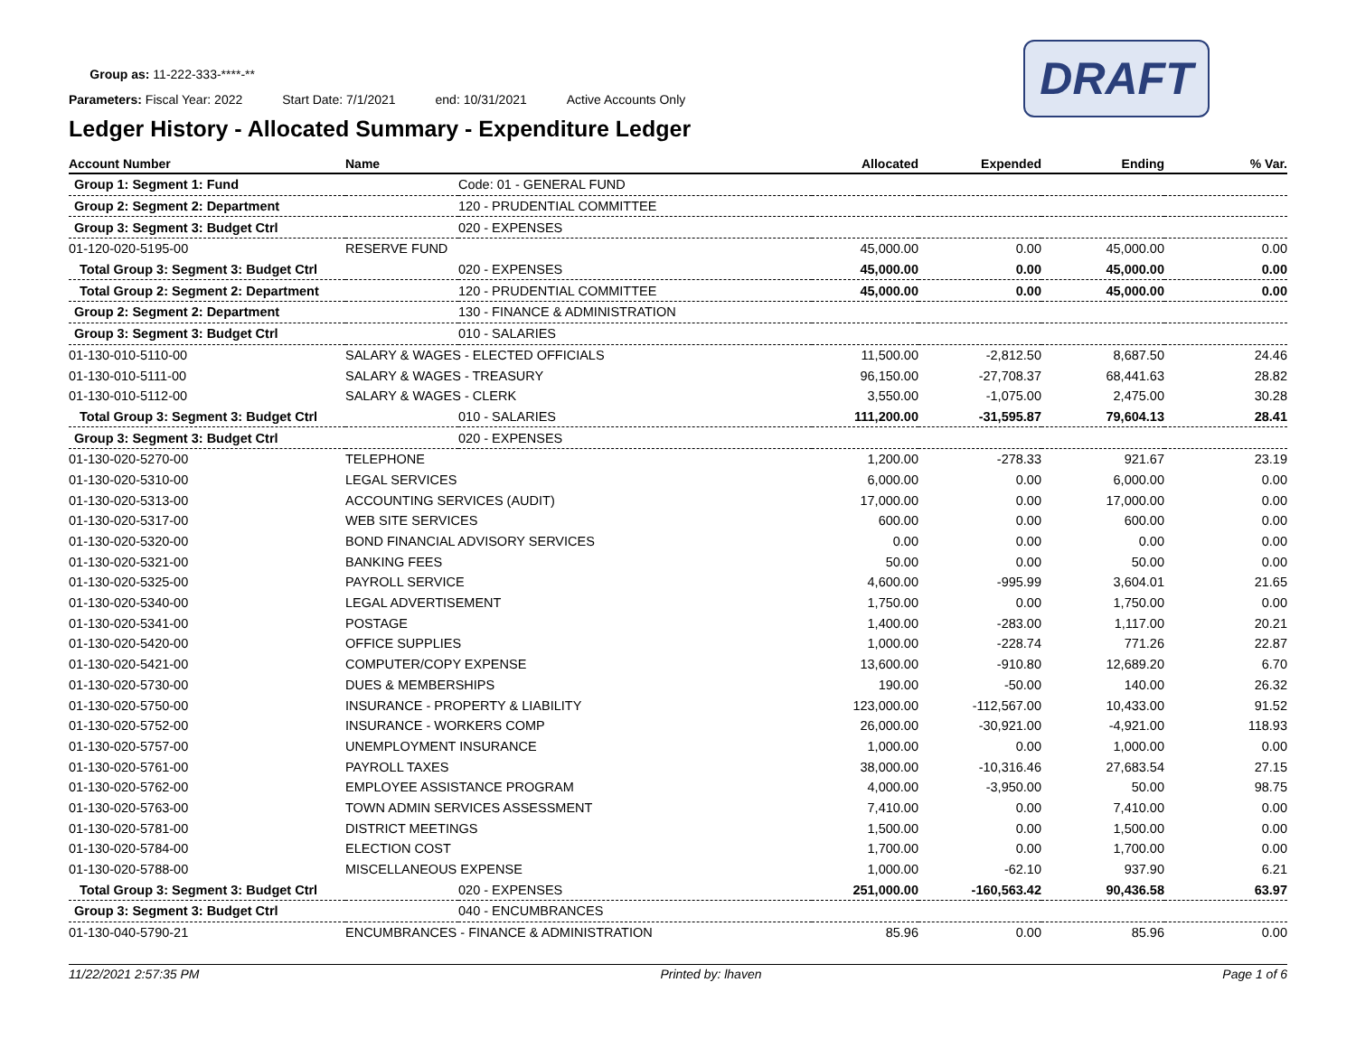DRAFT
Group as: 11-222-333-****-**
Parameters: Fiscal Year: 2022 Start Date: 7/1/2021 end: 10/31/2021 Active Accounts Only
Ledger History - Allocated Summary - Expenditure Ledger
| Account Number | Name | | Allocated | Expended | Ending | % Var. |
| --- | --- | --- | --- | --- | --- | --- |
| Group 1: Segment 1: Fund | | Code: 01 - GENERAL FUND | | | | |
| Group 2: Segment 2: Department | | 120 - PRUDENTIAL COMMITTEE | | | | |
| Group 3: Segment 3: Budget Ctrl | | 020 - EXPENSES | | | | |
| 01-120-020-5195-00 | RESERVE FUND | | 45,000.00 | 0.00 | 45,000.00 | 0.00 |
| Total Group 3: Segment 3: Budget Ctrl | | 020 - EXPENSES | 45,000.00 | 0.00 | 45,000.00 | 0.00 |
| Total Group 2: Segment 2: Department | | 120 - PRUDENTIAL COMMITTEE | 45,000.00 | 0.00 | 45,000.00 | 0.00 |
| Group 2: Segment 2: Department | | 130 - FINANCE & ADMINISTRATION | | | | |
| Group 3: Segment 3: Budget Ctrl | | 010 - SALARIES | | | | |
| 01-130-010-5110-00 | SALARY & WAGES - ELECTED OFFICIALS | | 11,500.00 | -2,812.50 | 8,687.50 | 24.46 |
| 01-130-010-5111-00 | SALARY & WAGES - TREASURY | | 96,150.00 | -27,708.37 | 68,441.63 | 28.82 |
| 01-130-010-5112-00 | SALARY & WAGES - CLERK | | 3,550.00 | -1,075.00 | 2,475.00 | 30.28 |
| Total Group 3: Segment 3: Budget Ctrl | | 010 - SALARIES | 111,200.00 | -31,595.87 | 79,604.13 | 28.41 |
| Group 3: Segment 3: Budget Ctrl | | 020 - EXPENSES | | | | |
| 01-130-020-5270-00 | TELEPHONE | | 1,200.00 | -278.33 | 921.67 | 23.19 |
| 01-130-020-5310-00 | LEGAL SERVICES | | 6,000.00 | 0.00 | 6,000.00 | 0.00 |
| 01-130-020-5313-00 | ACCOUNTING SERVICES (AUDIT) | | 17,000.00 | 0.00 | 17,000.00 | 0.00 |
| 01-130-020-5317-00 | WEB SITE SERVICES | | 600.00 | 0.00 | 600.00 | 0.00 |
| 01-130-020-5320-00 | BOND FINANCIAL ADVISORY SERVICES | | 0.00 | 0.00 | 0.00 | 0.00 |
| 01-130-020-5321-00 | BANKING FEES | | 50.00 | 0.00 | 50.00 | 0.00 |
| 01-130-020-5325-00 | PAYROLL SERVICE | | 4,600.00 | -995.99 | 3,604.01 | 21.65 |
| 01-130-020-5340-00 | LEGAL ADVERTISEMENT | | 1,750.00 | 0.00 | 1,750.00 | 0.00 |
| 01-130-020-5341-00 | POSTAGE | | 1,400.00 | -283.00 | 1,117.00 | 20.21 |
| 01-130-020-5420-00 | OFFICE SUPPLIES | | 1,000.00 | -228.74 | 771.26 | 22.87 |
| 01-130-020-5421-00 | COMPUTER/COPY EXPENSE | | 13,600.00 | -910.80 | 12,689.20 | 6.70 |
| 01-130-020-5730-00 | DUES & MEMBERSHIPS | | 190.00 | -50.00 | 140.00 | 26.32 |
| 01-130-020-5750-00 | INSURANCE - PROPERTY & LIABILITY | | 123,000.00 | -112,567.00 | 10,433.00 | 91.52 |
| 01-130-020-5752-00 | INSURANCE - WORKERS COMP | | 26,000.00 | -30,921.00 | -4,921.00 | 118.93 |
| 01-130-020-5757-00 | UNEMPLOYMENT INSURANCE | | 1,000.00 | 0.00 | 1,000.00 | 0.00 |
| 01-130-020-5761-00 | PAYROLL TAXES | | 38,000.00 | -10,316.46 | 27,683.54 | 27.15 |
| 01-130-020-5762-00 | EMPLOYEE ASSISTANCE PROGRAM | | 4,000.00 | -3,950.00 | 50.00 | 98.75 |
| 01-130-020-5763-00 | TOWN ADMIN SERVICES ASSESSMENT | | 7,410.00 | 0.00 | 7,410.00 | 0.00 |
| 01-130-020-5781-00 | DISTRICT MEETINGS | | 1,500.00 | 0.00 | 1,500.00 | 0.00 |
| 01-130-020-5784-00 | ELECTION COST | | 1,700.00 | 0.00 | 1,700.00 | 0.00 |
| 01-130-020-5788-00 | MISCELLANEOUS EXPENSE | | 1,000.00 | -62.10 | 937.90 | 6.21 |
| Total Group 3: Segment 3: Budget Ctrl | | 020 - EXPENSES | 251,000.00 | -160,563.42 | 90,436.58 | 63.97 |
| Group 3: Segment 3: Budget Ctrl | | 040 - ENCUMBRANCES | | | | |
| 01-130-040-5790-21 | ENCUMBRANCES - FINANCE & ADMINISTRATION | | 85.96 | 0.00 | 85.96 | 0.00 |
11/22/2021 2:57:35 PM Printed by: lhaven Page 1 of 6